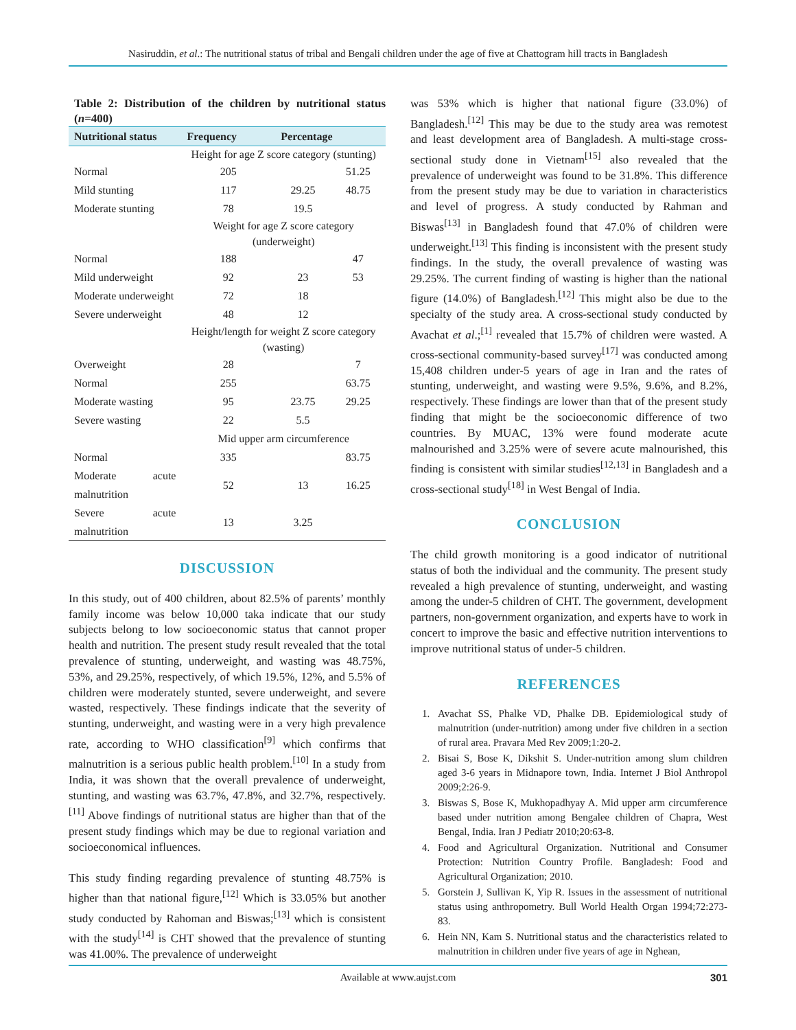Nasiruddin, et al.: The nutritional status of tribal and Bengali children under the age of five at Chattogram hill tracts in Bangladesh
Table 2: Distribution of the children by nutritional status (n=400)
| Nutritional status | Frequency | Percentage | |
| --- | --- | --- | --- |
| | Height for age Z score category (stunting) | | |
| Normal | 205 | | 51.25 |
| Mild stunting | 117 | 29.25 | 48.75 |
| Moderate stunting | 78 | 19.5 | |
| | Weight for age Z score category (underweight) | | |
| Normal | 188 | | 47 |
| Mild underweight | 92 | 23 | 53 |
| Moderate underweight | 72 | 18 | |
| Severe underweight | 48 | 12 | |
| | Height/length for weight Z score category (wasting) | | |
| Overweight | 28 | | 7 |
| Normal | 255 | | 63.75 |
| Moderate wasting | 95 | 23.75 | 29.25 |
| Severe wasting | 22 | 5.5 | |
| | Mid upper arm circumference | | |
| Normal | 335 | | 83.75 |
| Moderate acute malnutrition | 52 | 13 | 16.25 |
| Severe acute malnutrition | 13 | 3.25 | |
DISCUSSION
In this study, out of 400 children, about 82.5% of parents’ monthly family income was below 10,000 taka indicate that our study subjects belong to low socioeconomic status that cannot proper health and nutrition. The present study result revealed that the total prevalence of stunting, underweight, and wasting was 48.75%, 53%, and 29.25%, respectively, of which 19.5%, 12%, and 5.5% of children were moderately stunted, severe underweight, and severe wasted, respectively. These findings indicate that the severity of stunting, underweight, and wasting were in a very high prevalence rate, according to WHO classification<sup>[9]</sup> which confirms that malnutrition is a serious public health problem.<sup>[10]</sup> In a study from India, it was shown that the overall prevalence of underweight, stunting, and wasting was 63.7%, 47.8%, and 32.7%, respectively.<sup>[11]</sup> Above findings of nutritional status are higher than that of the present study findings which may be due to regional variation and socioeconomical influences.
This study finding regarding prevalence of stunting 48.75% is higher than that national figure,<sup>[12]</sup> Which is 33.05% but another study conducted by Rahoman and Biswas;<sup>[13]</sup> which is consistent with the study<sup>[14]</sup> is CHT showed that the prevalence of stunting was 41.00%. The prevalence of underweight
was 53% which is higher that national figure (33.0%) of Bangladesh.<sup>[12]</sup> This may be due to the study area was remotest and least development area of Bangladesh. A multi-stage cross-sectional study done in Vietnam<sup>[15]</sup> also revealed that the prevalence of underweight was found to be 31.8%. This difference from the present study may be due to variation in characteristics and level of progress. A study conducted by Rahman and Biswas<sup>[13]</sup> in Bangladesh found that 47.0% of children were underweight.<sup>[13]</sup> This finding is inconsistent with the present study findings. In the study, the overall prevalence of wasting was 29.25%. The current finding of wasting is higher than the national figure (14.0%) of Bangladesh.<sup>[12]</sup> This might also be due to the specialty of the study area. A cross-sectional study conducted by Avachat et al.;<sup>[1]</sup> revealed that 15.7% of children were wasted. A cross-sectional community-based survey<sup>[17]</sup> was conducted among 15,408 children under-5 years of age in Iran and the rates of stunting, underweight, and wasting were 9.5%, 9.6%, and 8.2%, respectively. These findings are lower than that of the present study finding that might be the socioeconomic difference of two countries. By MUAC, 13% were found moderate acute malnourished and 3.25% were of severe acute malnourished, this finding is consistent with similar studies<sup>[12,13]</sup> in Bangladesh and a cross-sectional study<sup>[18]</sup> in West Bengal of India.
CONCLUSION
The child growth monitoring is a good indicator of nutritional status of both the individual and the community. The present study revealed a high prevalence of stunting, underweight, and wasting among the under-5 children of CHT. The government, development partners, non-government organization, and experts have to work in concert to improve the basic and effective nutrition interventions to improve nutritional status of under-5 children.
REFERENCES
1. Avachat SS, Phalke VD, Phalke DB. Epidemiological study of malnutrition (under-nutrition) among under five children in a section of rural area. Pravara Med Rev 2009;1:20-2.
2. Bisai S, Bose K, Dikshit S. Under-nutrition among slum children aged 3-6 years in Midnapore town, India. Internet J Biol Anthropol 2009;2:26-9.
3. Biswas S, Bose K, Mukhopadhyay A. Mid upper arm circumference based under nutrition among Bengalee children of Chapra, West Bengal, India. Iran J Pediatr 2010;20:63-8.
4. Food and Agricultural Organization. Nutritional and Consumer Protection: Nutrition Country Profile. Bangladesh: Food and Agricultural Organization; 2010.
5. Gorstein J, Sullivan K, Yip R. Issues in the assessment of nutritional status using anthropometry. Bull World Health Organ 1994;72:273-83.
6. Hein NN, Kam S. Nutritional status and the characteristics related to malnutrition in children under five years of age in Nghean,
Available at www.aujst.com 301